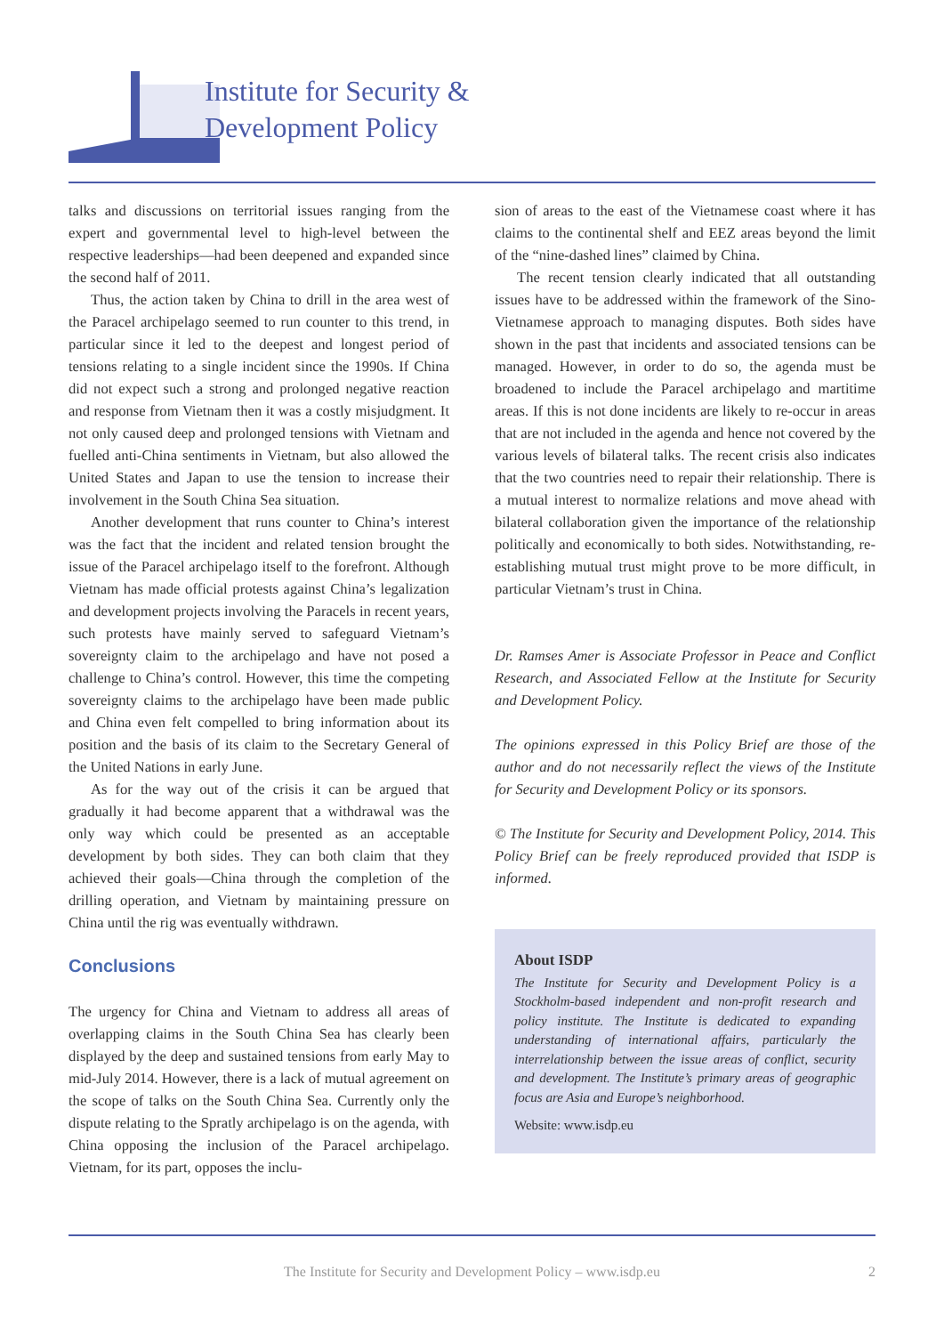Institute for Security &
Development Policy
talks and discussions on territorial issues ranging from the expert and governmental level to high-level between the respective leaderships—had been deepened and expanded since the second half of 2011.
Thus, the action taken by China to drill in the area west of the Paracel archipelago seemed to run counter to this trend, in particular since it led to the deepest and longest period of tensions relating to a single incident since the 1990s. If China did not expect such a strong and prolonged negative reaction and response from Vietnam then it was a costly misjudgment. It not only caused deep and prolonged tensions with Vietnam and fuelled anti-China sentiments in Vietnam, but also allowed the United States and Japan to use the tension to increase their involvement in the South China Sea situation.
Another development that runs counter to China’s interest was the fact that the incident and related tension brought the issue of the Paracel archipelago itself to the forefront. Although Vietnam has made official protests against China’s legalization and development projects involving the Paracels in recent years, such protests have mainly served to safeguard Vietnam’s sovereignty claim to the archipelago and have not posed a challenge to China’s control. However, this time the competing sovereignty claims to the archipelago have been made public and China even felt compelled to bring information about its position and the basis of its claim to the Secretary General of the United Nations in early June.
As for the way out of the crisis it can be argued that gradually it had become apparent that a withdrawal was the only way which could be presented as an acceptable development by both sides. They can both claim that they achieved their goals—China through the completion of the drilling operation, and Vietnam by maintaining pressure on China until the rig was eventually withdrawn.
Conclusions
The urgency for China and Vietnam to address all areas of overlapping claims in the South China Sea has clearly been displayed by the deep and sustained tensions from early May to mid-July 2014. However, there is a lack of mutual agreement on the scope of talks on the South China Sea. Currently only the dispute relating to the Spratly archipelago is on the agenda, with China opposing the inclusion of the Paracel archipelago. Vietnam, for its part, opposes the inclu-
sion of areas to the east of the Vietnamese coast where it has claims to the continental shelf and EEZ areas beyond the limit of the “nine-dashed lines” claimed by China.
The recent tension clearly indicated that all outstanding issues have to be addressed within the framework of the Sino-Vietnamese approach to managing disputes. Both sides have shown in the past that incidents and associated tensions can be managed. However, in order to do so, the agenda must be broadened to include the Paracel archipelago and martitime areas. If this is not done incidents are likely to re-occur in areas that are not included in the agenda and hence not covered by the various levels of bilateral talks. The recent crisis also indicates that the two countries need to repair their relationship. There is a mutual interest to normalize relations and move ahead with bilateral collaboration given the importance of the relationship politically and economically to both sides. Notwithstanding, re-establishing mutual trust might prove to be more difficult, in particular Vietnam’s trust in China.
Dr. Ramses Amer is Associate Professor in Peace and Conflict Research, and Associated Fellow at the Institute for Security and Development Policy.
The opinions expressed in this Policy Brief are those of the author and do not necessarily reflect the views of the Institute for Security and Development Policy or its sponsors.
© The Institute for Security and Development Policy, 2014. This Policy Brief can be freely reproduced provided that ISDP is informed.
About ISDP
The Institute for Security and Development Policy is a Stockholm-based independent and non-profit research and policy institute. The Institute is dedicated to expanding understanding of international affairs, particularly the interrelationship between the issue areas of conflict, security and development. The Institute’s primary areas of geographic focus are Asia and Europe’s neighborhood.
Website: www.isdp.eu
The Institute for Security and Development Policy – www.isdp.eu 2